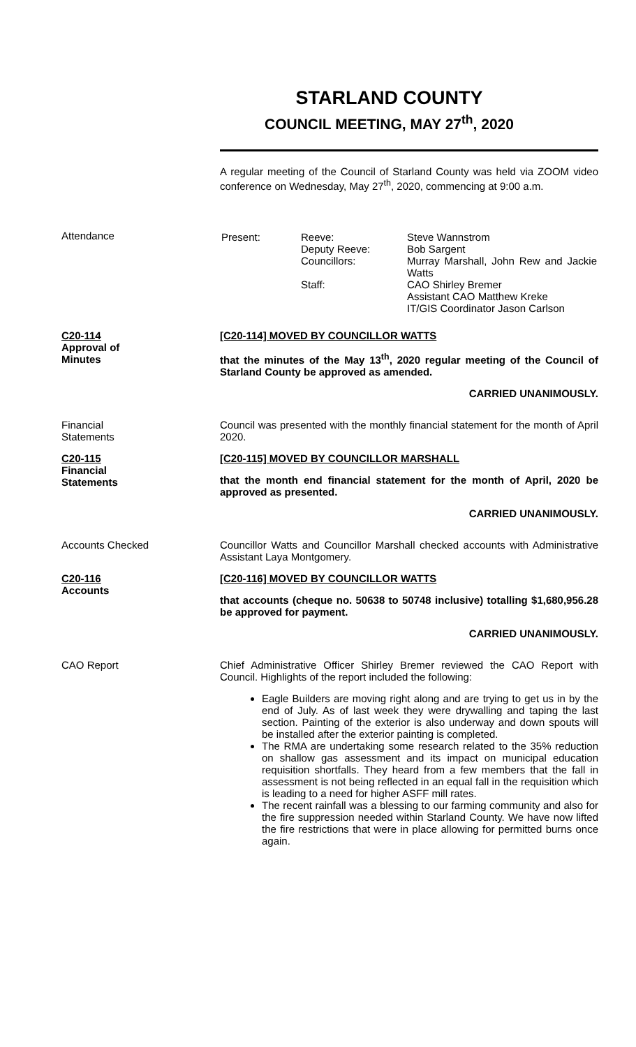STARLAND COUNTY
COUNCIL MEETING, MAY 27<sup>th</sup>, 2020
A regular meeting of the Council of Starland County was held via ZOOM video conference on Wednesday, May 27<sup>th</sup>, 2020, commencing at 9:00 a.m.
Attendance
| Present: | Reeve: Deputy Reeve: Councillors: Staff: | Steve Wannstrom Bob Sargent Murray Marshall, John Rew and Jackie Watts CAO Shirley Bremer Assistant CAO Matthew Kreke IT/GIS Coordinator Jason Carlson |
C20-114
Approval of
Minutes
[C20-114] MOVED BY COUNCILLOR WATTS
that the minutes of the May 13<sup>th</sup>, 2020 regular meeting of the Council of Starland County be approved as amended.
CARRIED UNANIMOUSLY.
Financial
Statements
Council was presented with the monthly financial statement for the month of April 2020.
C20-115
Financial
Statements
[C20-115] MOVED BY COUNCILLOR MARSHALL
that the month end financial statement for the month of April, 2020 be approved as presented.
CARRIED UNANIMOUSLY.
Accounts Checked Councillor Watts and Councillor Marshall checked accounts with Administrative Assistant Laya Montgomery.
C20-116
Accounts
[C20-116] MOVED BY COUNCILLOR WATTS
that accounts (cheque no. 50638 to 50748 inclusive) totalling $1,680,956.28 be approved for payment.
CARRIED UNANIMOUSLY.
CAO Report Chief Administrative Officer Shirley Bremer reviewed the CAO Report with Council. Highlights of the report included the following:
Eagle Builders are moving right along and are trying to get us in by the end of July. As of last week they were drywalling and taping the last section. Painting of the exterior is also underway and down spouts will be installed after the exterior painting is completed.
The RMA are undertaking some research related to the 35% reduction on shallow gas assessment and its impact on municipal education requisition shortfalls. They heard from a few members that the fall in assessment is not being reflected in an equal fall in the requisition which is leading to a need for higher ASFF mill rates.
The recent rainfall was a blessing to our farming community and also for the fire suppression needed within Starland County. We have now lifted the fire restrictions that were in place allowing for permitted burns once again.